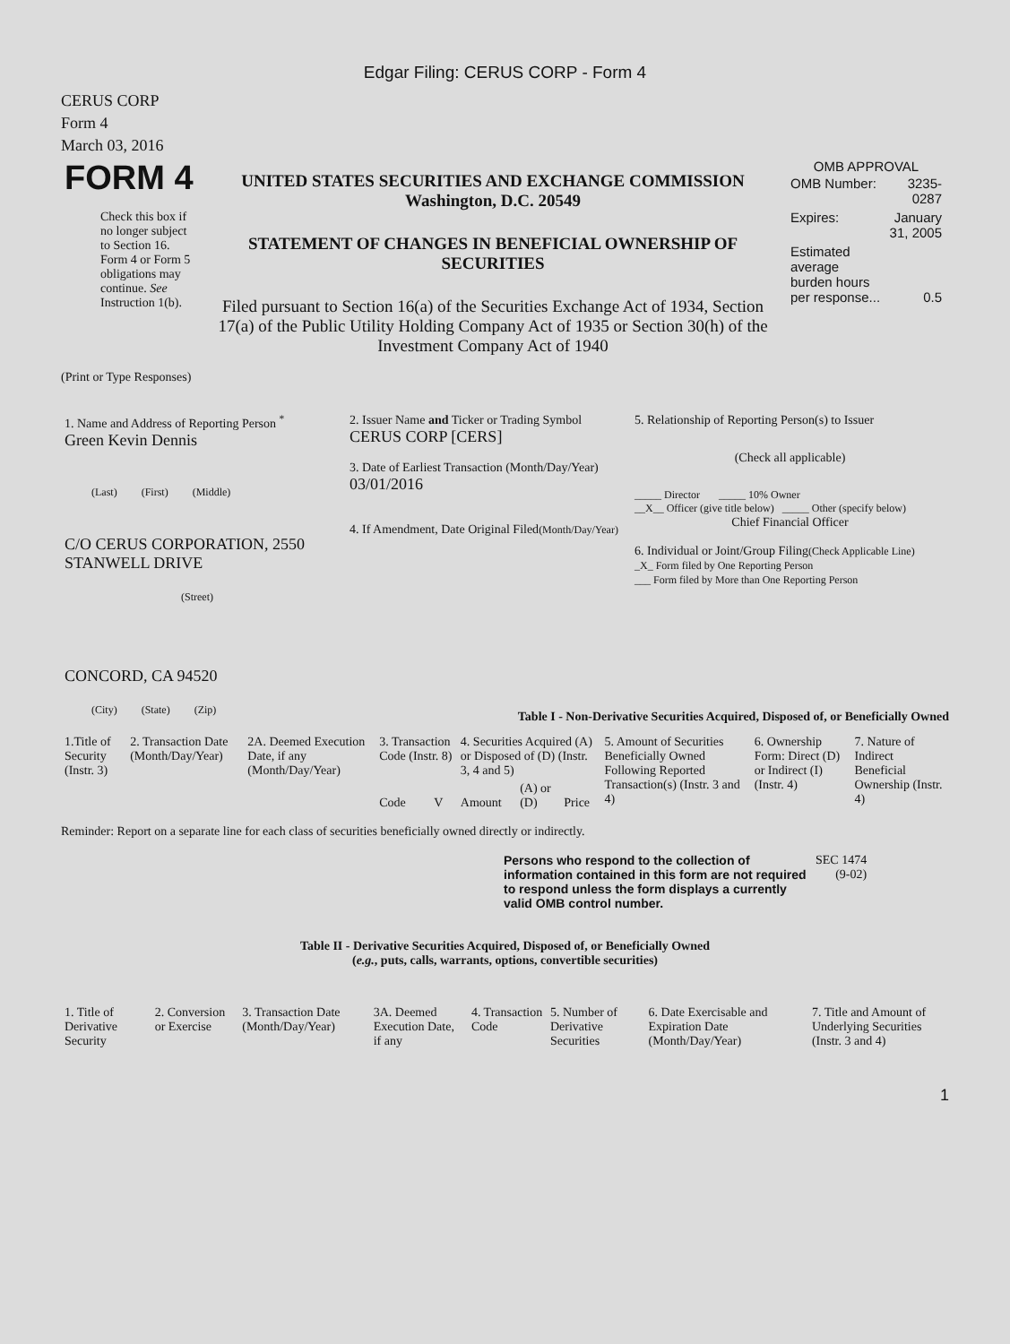Edgar Filing: CERUS CORP - Form 4
CERUS CORP
Form 4
March 03, 2016
| FORM 4 Check this box if no longer subject to Section 16. Form 4 or Form 5 obligations may continue. See Instruction 1(b). | UNITED STATES SECURITIES AND EXCHANGE COMMISSION Washington, D.C. 20549 STATEMENT OF CHANGES IN BENEFICIAL OWNERSHIP OF SECURITIES Filed pursuant to Section 16(a) of the Securities Exchange Act of 1934, Section 17(a) of the Public Utility Holding Company Act of 1935 or Section 30(h) of the Investment Company Act of 1940 | OMB APPROVAL / OMB Number: / 3235-0287 / / Expires: / January 31, 2005 / / Estimated average burden hours per response... / 0.5 / |
(Print or Type Responses)
| 1. Name and Address of Reporting Person <sup>*</sup> Green Kevin Dennis (Last) (First) (Middle) C/O CERUS CORPORATION, 2550 STANWELL DRIVE (Street) CONCORD, CA 94520 (City) (State) (Zip) | 2. Issuer Name and Ticker or Trading Symbol CERUS CORP [CERS] 3. Date of Earliest Transaction (Month/Day/Year) 03/01/2016 4. If Amendment, Date Original Filed (Month/Day/Year) | 5. Relationship of Reporting Person(s) to Issuer (Check all applicable) _____ Director _____ 10% Owner __X__ Officer (give title below) _____ Other (specify below) Chief Financial Officer 6. Individual or Joint/Group Filing (Check Applicable Line) _X_ Form filed by One Reporting Person ___ Form filed by More than One Reporting Person |
Table I - Non-Derivative Securities Acquired, Disposed of, or Beneficially Owned
| 1.Title of Security (Instr. 3) | 2. Transaction Date (Month/Day/Year) | 2A. Deemed Execution Date, if any (Month/Day/Year) | 3. Transaction Code (Instr. 8) | | 4. Securities Acquired (A) or Disposed of (D) (Instr. 3, 4 and 5) | | | 5. Amount of Securities Beneficially Owned Following Reported Transaction(s) (Instr. 3 and 4) | 6. Ownership Form: Direct (D) or Indirect (I) (Instr. 4) | 7. Nature of Indirect Beneficial Ownership (Instr. 4) |
| --- | --- | --- | --- | --- | --- | --- | --- | --- | --- | --- |
| | | | Code | V | Amount | (A) or (D) | Price | | | |
Reminder: Report on a separate line for each class of securities beneficially owned directly or indirectly.
| Persons who respond to the collection of information contained in this form are not required to respond unless the form displays a currently valid OMB control number. | SEC 1474 (9-02) |
Table II - Derivative Securities Acquired, Disposed of, or Beneficially Owned
(e.g., puts, calls, warrants, options, convertible securities)
| 1. Title of Derivative Security | 2. Conversion or Exercise | 3. Transaction Date (Month/Day/Year) | 3A. Deemed Execution Date, if any | 4. Transaction Code | 5. Number of Derivative Securities | 6. Date Exercisable and Expiration Date (Month/Day/Year) | 7. Title and Amount of Underlying Securities (Instr. 3 and 4) |
| --- | --- | --- | --- | --- | --- | --- | --- |
1